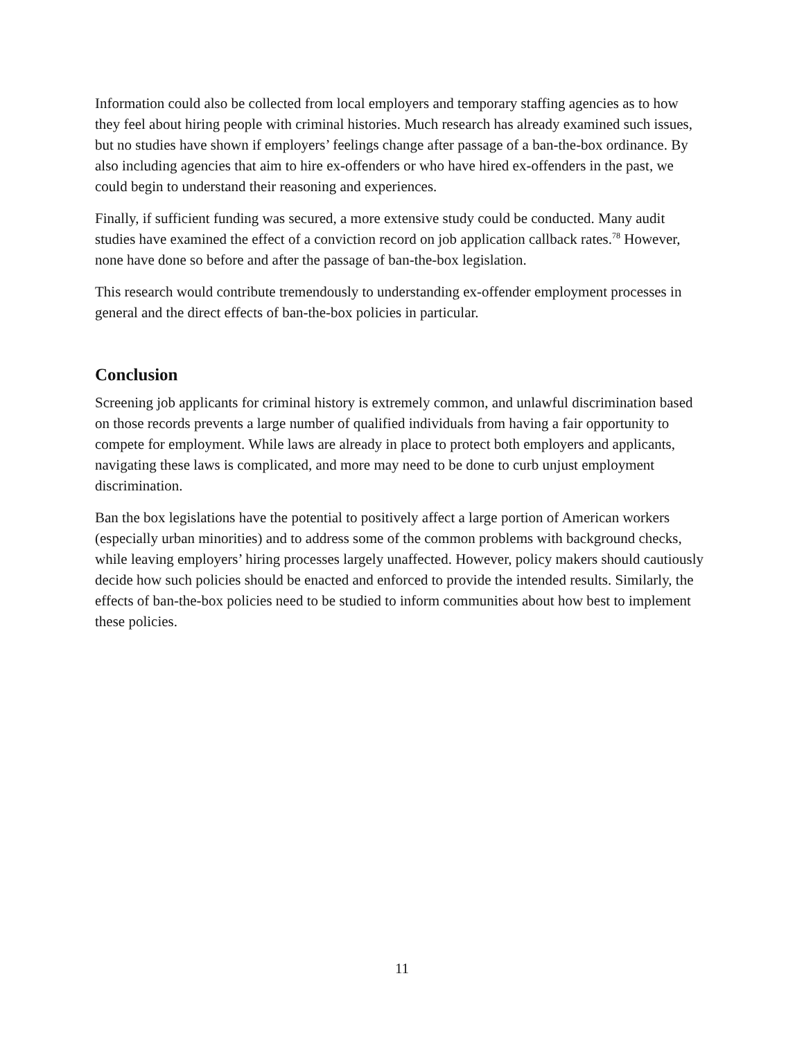Information could also be collected from local employers and temporary staffing agencies as to how they feel about hiring people with criminal histories. Much research has already examined such issues, but no studies have shown if employers’ feelings change after passage of a ban-the-box ordinance. By also including agencies that aim to hire ex-offenders or who have hired ex-offenders in the past, we could begin to understand their reasoning and experiences.
Finally, if sufficient funding was secured, a more extensive study could be conducted. Many audit studies have examined the effect of a conviction record on job application callback rates.<sup>78</sup> However, none have done so before and after the passage of ban-the-box legislation.
This research would contribute tremendously to understanding ex-offender employment processes in general and the direct effects of ban-the-box policies in particular.
Conclusion
Screening job applicants for criminal history is extremely common, and unlawful discrimination based on those records prevents a large number of qualified individuals from having a fair opportunity to compete for employment. While laws are already in place to protect both employers and applicants, navigating these laws is complicated, and more may need to be done to curb unjust employment discrimination.
Ban the box legislations have the potential to positively affect a large portion of American workers (especially urban minorities) and to address some of the common problems with background checks, while leaving employers’ hiring processes largely unaffected. However, policy makers should cautiously decide how such policies should be enacted and enforced to provide the intended results. Similarly, the effects of ban-the-box policies need to be studied to inform communities about how best to implement these policies.
11